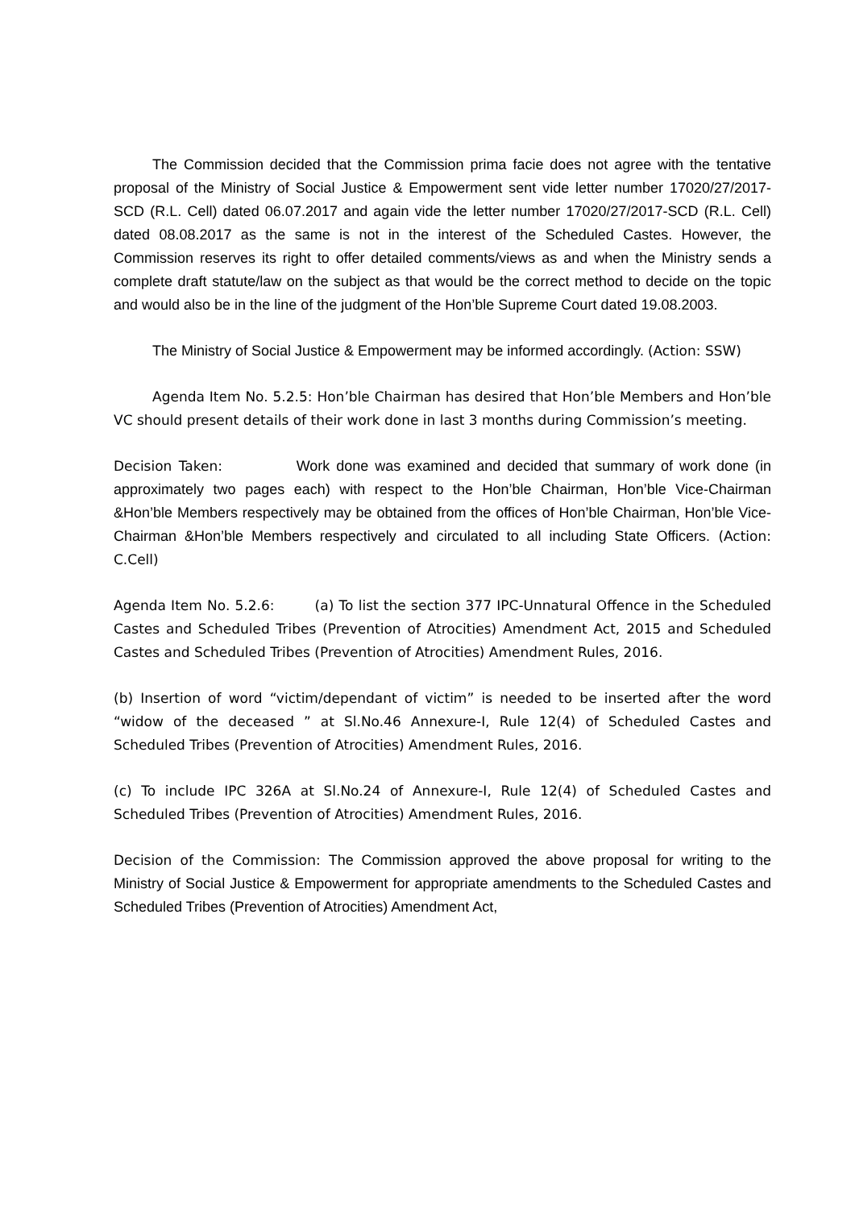The Commission decided that the Commission prima facie does not agree with the tentative proposal of the Ministry of Social Justice & Empowerment sent vide letter number 17020/27/2017-SCD (R.L. Cell) dated 06.07.2017 and again vide the letter number 17020/27/2017-SCD (R.L. Cell) dated 08.08.2017 as the same is not in the interest of the Scheduled Castes. However, the Commission reserves its right to offer detailed comments/views as and when the Ministry sends a complete draft statute/law on the subject as that would be the correct method to decide on the topic and would also be in the line of the judgment of the Hon’ble Supreme Court dated 19.08.2003.
The Ministry of Social Justice & Empowerment may be informed accordingly. (Action: SSW)
Agenda Item No. 5.2.5: Hon’ble Chairman has desired that Hon’ble Members and Hon’ble VC should present details of their work done in last 3 months during Commission’s meeting.
Decision Taken: Work done was examined and decided that summary of work done (in approximately two pages each) with respect to the Hon’ble Chairman, Hon’ble Vice-Chairman &Hon’ble Members respectively may be obtained from the offices of Hon’ble Chairman, Hon’ble Vice-Chairman &Hon’ble Members respectively and circulated to all including State Officers. (Action: C.Cell)
Agenda Item No. 5.2.6: (a) To list the section 377 IPC-Unnatural Offence in the Scheduled Castes and Scheduled Tribes (Prevention of Atrocities) Amendment Act, 2015 and Scheduled Castes and Scheduled Tribes (Prevention of Atrocities) Amendment Rules, 2016.
(b) Insertion of word “victim/dependant of victim” is needed to be inserted after the word “widow of the deceased ” at Sl.No.46 Annexure-I, Rule 12(4) of Scheduled Castes and Scheduled Tribes (Prevention of Atrocities) Amendment Rules, 2016.
(c) To include IPC 326A at Sl.No.24 of Annexure-I, Rule 12(4) of Scheduled Castes and Scheduled Tribes (Prevention of Atrocities) Amendment Rules, 2016.
Decision of the Commission: The Commission approved the above proposal for writing to the Ministry of Social Justice & Empowerment for appropriate amendments to the Scheduled Castes and Scheduled Tribes (Prevention of Atrocities) Amendment Act,